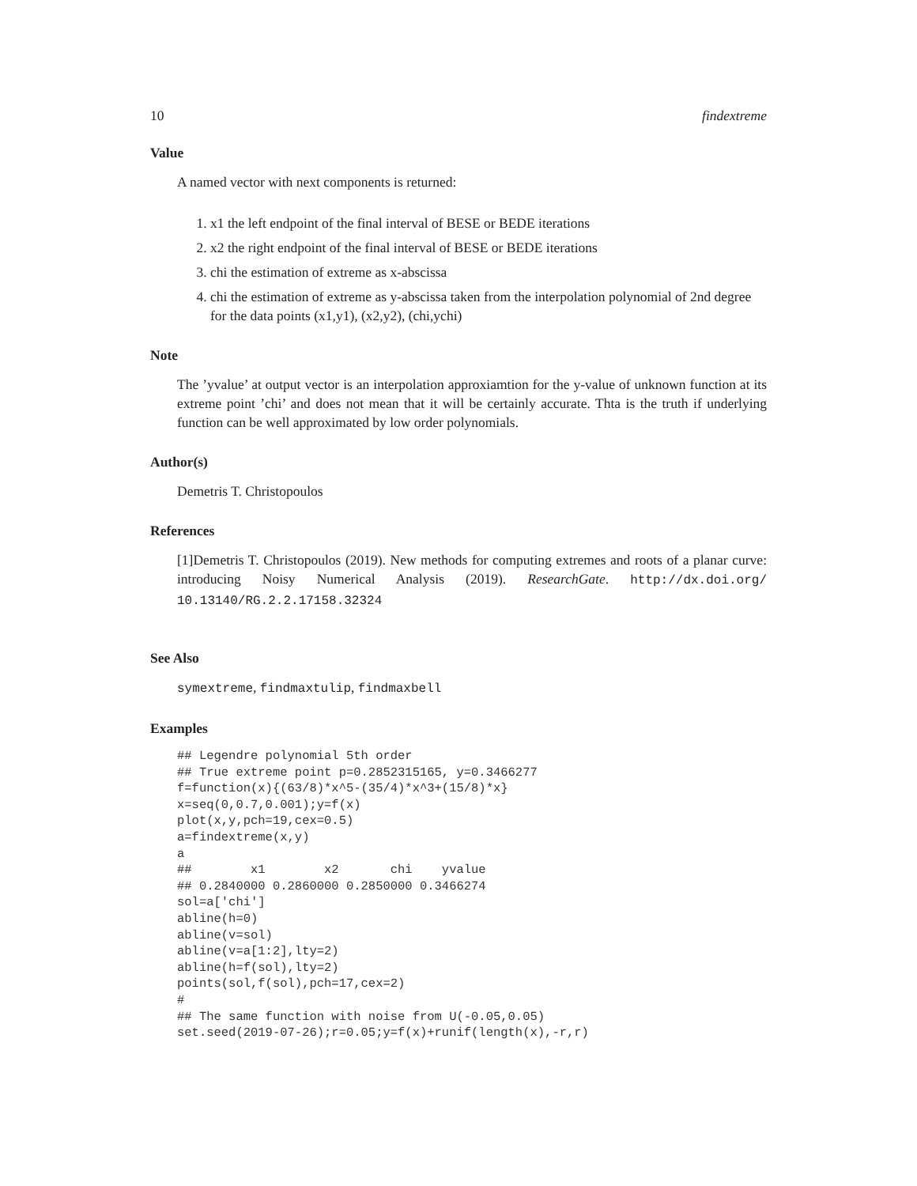10 findextreme
Value
A named vector with next components is returned:
1. x1 the left endpoint of the final interval of BESE or BEDE iterations
2. x2 the right endpoint of the final interval of BESE or BEDE iterations
3. chi the estimation of extreme as x-abscissa
4. chi the estimation of extreme as y-abscissa taken from the interpolation polynomial of 2nd degree for the data points (x1,y1), (x2,y2), (chi,ychi)
Note
The ’yvalue’ at output vector is an interpolation approxiamtion for the y-value of unknown function at its extreme point ’chi’ and does not mean that it will be certainly accurate. Thta is the truth if underlying function can be well approximated by low order polynomials.
Author(s)
Demetris T. Christopoulos
References
[1]Demetris T. Christopoulos (2019). New methods for computing extremes and roots of a planar curve: introducing Noisy Numerical Analysis (2019). ResearchGate. http://dx.doi.org/ 10.13140/RG.2.2.17158.32324
See Also
symextreme, findmaxtulip, findmaxbell
Examples
## Legendre polynomial 5th order
## True extreme point p=0.2852315165, y=0.3466277
f=function(x){(63/8)*x^5-(35/4)*x^3+(15/8)*x}
x=seq(0,0.7,0.001);y=f(x)
plot(x,y,pch=19,cex=0.5)
a=findextreme(x,y)
a
##        x1        x2       chi    yvalue
## 0.2840000 0.2860000 0.2850000 0.3466274
sol=a['chi']
abline(h=0)
abline(v=sol)
abline(v=a[1:2],lty=2)
abline(h=f(sol),lty=2)
points(sol,f(sol),pch=17,cex=2)
#
## The same function with noise from U(-0.05,0.05)
set.seed(2019-07-26);r=0.05;y=f(x)+runif(length(x),-r,r)